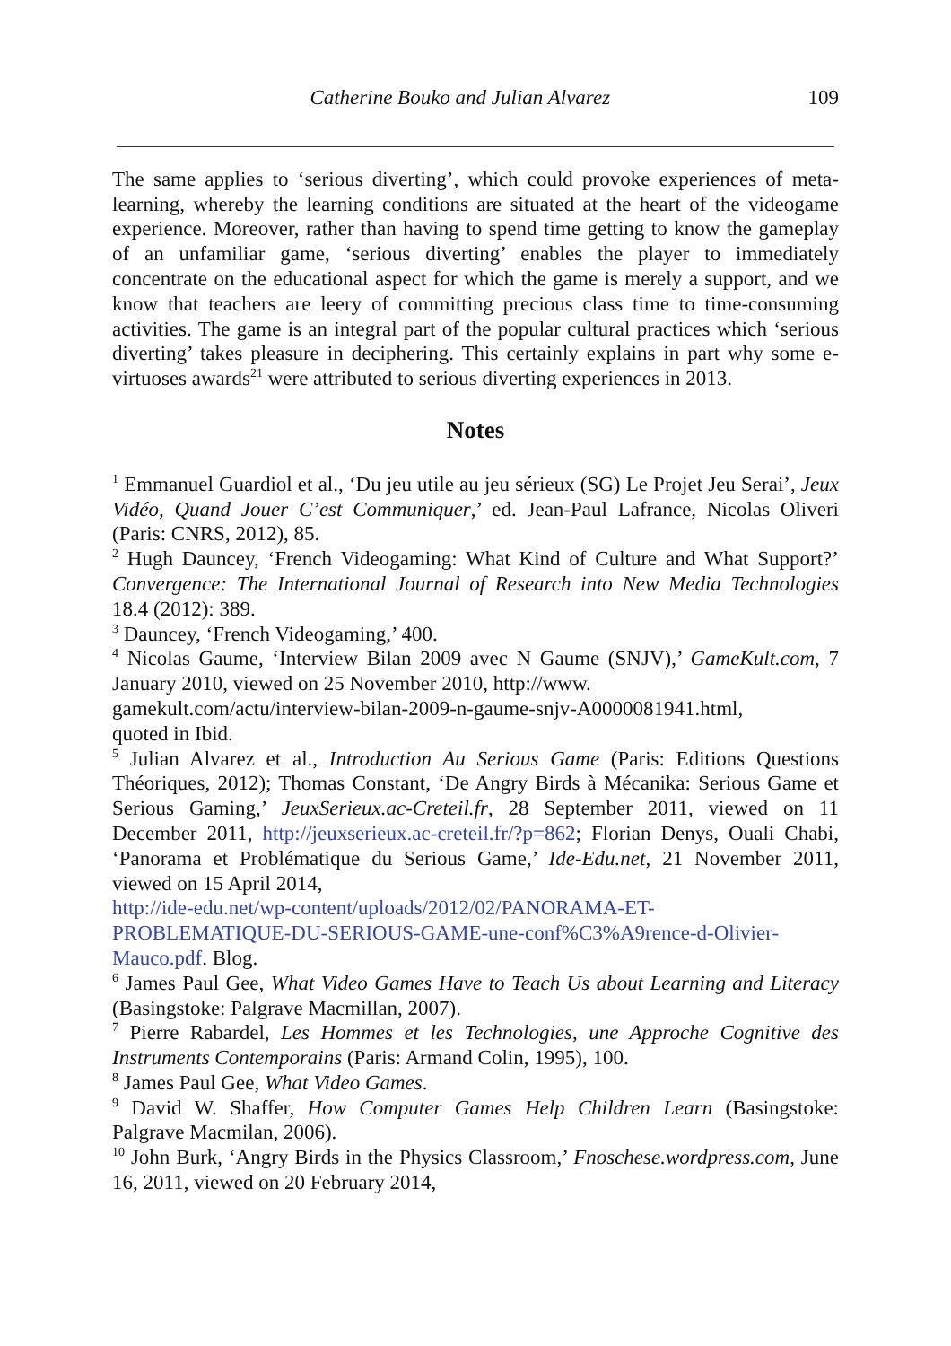Catherine Bouko and Julian Alvarez 109
The same applies to ‘serious diverting’, which could provoke experiences of meta-learning, whereby the learning conditions are situated at the heart of the videogame experience. Moreover, rather than having to spend time getting to know the gameplay of an unfamiliar game, ‘serious diverting’ enables the player to immediately concentrate on the educational aspect for which the game is merely a support, and we know that teachers are leery of committing precious class time to time-consuming activities. The game is an integral part of the popular cultural practices which ‘serious diverting’ takes pleasure in deciphering. This certainly explains in part why some e-virtuoses awards<sup>21</sup> were attributed to serious diverting experiences in 2013.
Notes
<sup>1</sup> Emmanuel Guardiol et al., ‘Du jeu utile au jeu sérieux (SG) Le Projet Jeu Serai’, Jeux Vidéo, Quand Jouer C’est Communiquer,’ ed. Jean-Paul Lafrance, Nicolas Oliveri (Paris: CNRS, 2012), 85.
<sup>2</sup> Hugh Dauncey, ‘French Videogaming: What Kind of Culture and What Support?’ Convergence: The International Journal of Research into New Media Technologies 18.4 (2012): 389.
<sup>3</sup> Dauncey, ‘French Videogaming,’ 400.
<sup>4</sup> Nicolas Gaume, ‘Interview Bilan 2009 avec N Gaume (SNJV),’ GameKult.com, 7 January 2010, viewed on 25 November 2010, http://www.
gamekult.com/actu/interview-bilan-2009-n-gaume-snjv-A0000081941.html,
quoted in Ibid.
<sup>5</sup> Julian Alvarez et al., Introduction Au Serious Game (Paris: Editions Questions Théoriques, 2012); Thomas Constant, ‘De Angry Birds à Mécanika: Serious Game et Serious Gaming,’ JeuxSerieux.ac-Creteil.fr, 28 September 2011, viewed on 11 December 2011, http://jeuxserieux.ac-creteil.fr/?p=862; Florian Denys, Ouali Chabi, ‘Panorama et Problématique du Serious Game,’ Ide-Edu.net, 21 November 2011, viewed on 15 April 2014,
http://ide-edu.net/wp-content/uploads/2012/02/PANORAMA-ET-
PROBLEMATIQUE-DU-SERIOUS-GAME-une-conf%C3%A9rence-d-Olivier-
Mauco.pdf. Blog.
<sup>6</sup> James Paul Gee, What Video Games Have to Teach Us about Learning and Literacy (Basingstoke: Palgrave Macmillan, 2007).
<sup>7</sup> Pierre Rabardel, Les Hommes et les Technologies, une Approche Cognitive des Instruments Contemporains (Paris: Armand Colin, 1995), 100.
<sup>8</sup> James Paul Gee, What Video Games.
<sup>9</sup> David W. Shaffer, How Computer Games Help Children Learn (Basingstoke: Palgrave Macmilan, 2006).
<sup>10</sup> John Burk, ‘Angry Birds in the Physics Classroom,’ Fnoschese.wordpress.com, June 16, 2011, viewed on 20 February 2014,